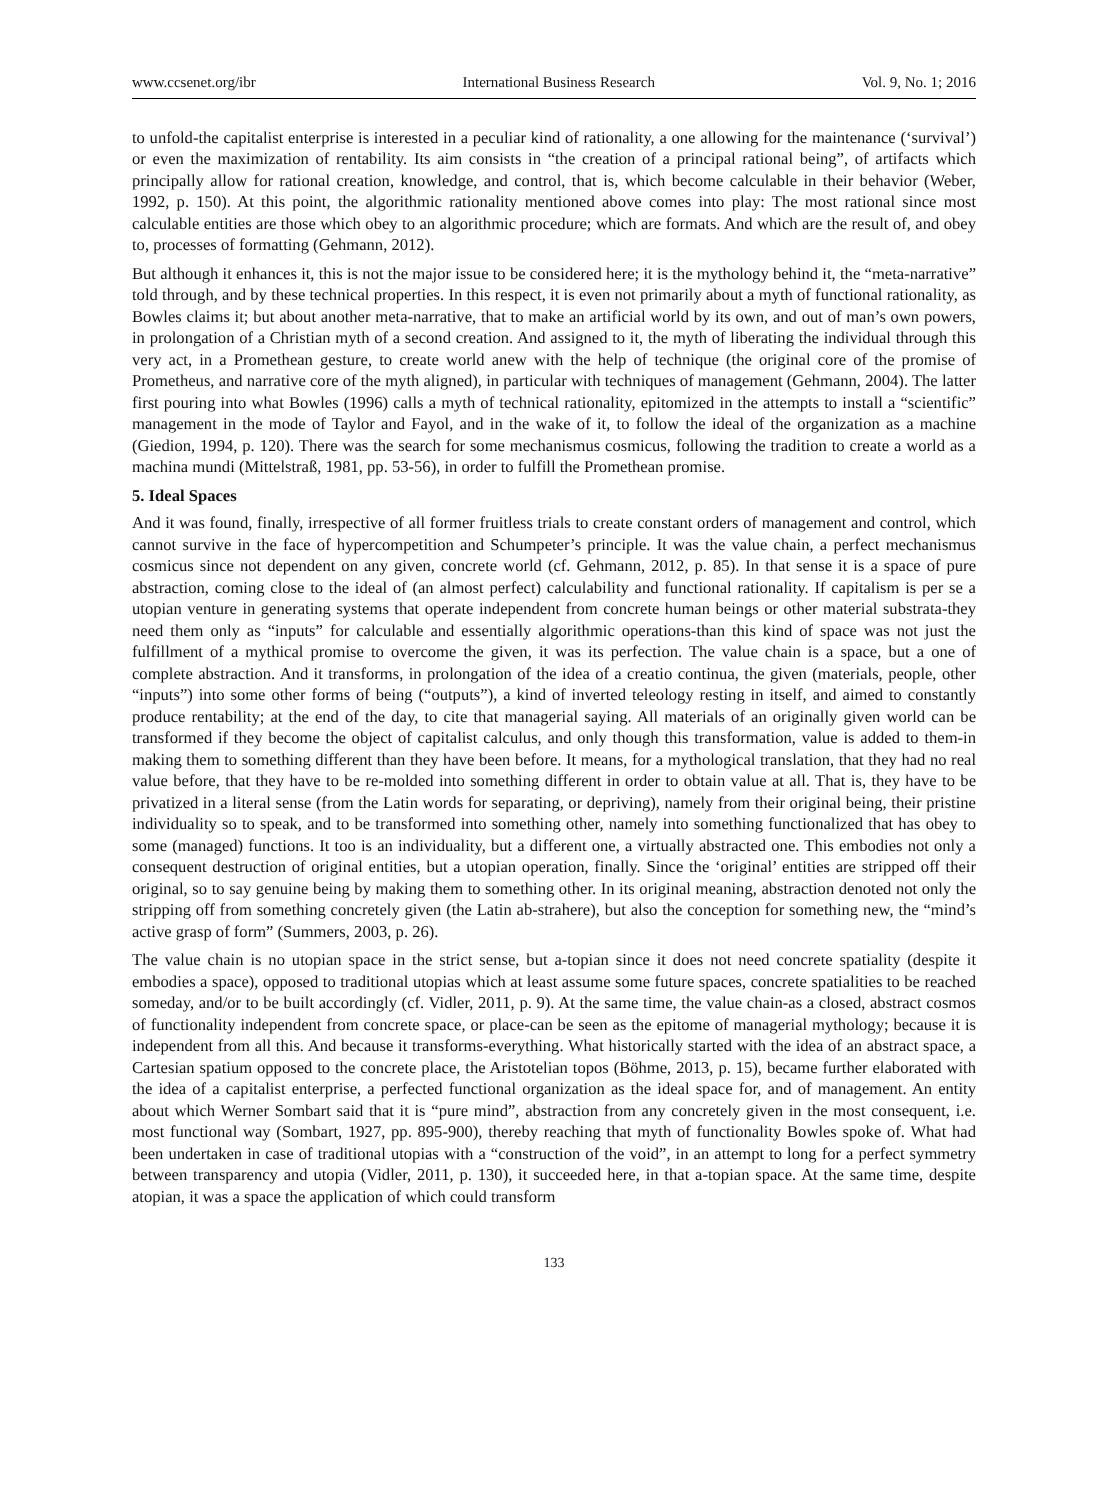www.ccsenet.org/ibr International Business Research Vol. 9, No. 1; 2016
to unfold-the capitalist enterprise is interested in a peculiar kind of rationality, a one allowing for the maintenance (‘survival’) or even the maximization of rentability. Its aim consists in “the creation of a principal rational being”, of artifacts which principally allow for rational creation, knowledge, and control, that is, which become calculable in their behavior (Weber, 1992, p. 150). At this point, the algorithmic rationality mentioned above comes into play: The most rational since most calculable entities are those which obey to an algorithmic procedure; which are formats. And which are the result of, and obey to, processes of formatting (Gehmann, 2012).
But although it enhances it, this is not the major issue to be considered here; it is the mythology behind it, the “meta-narrative” told through, and by these technical properties. In this respect, it is even not primarily about a myth of functional rationality, as Bowles claims it; but about another meta-narrative, that to make an artificial world by its own, and out of man’s own powers, in prolongation of a Christian myth of a second creation. And assigned to it, the myth of liberating the individual through this very act, in a Promethean gesture, to create world anew with the help of technique (the original core of the promise of Prometheus, and narrative core of the myth aligned), in particular with techniques of management (Gehmann, 2004). The latter first pouring into what Bowles (1996) calls a myth of technical rationality, epitomized in the attempts to install a “scientific” management in the mode of Taylor and Fayol, and in the wake of it, to follow the ideal of the organization as a machine (Giedion, 1994, p. 120). There was the search for some mechanismus cosmicus, following the tradition to create a world as a machina mundi (Mittelstraß, 1981, pp. 53-56), in order to fulfill the Promethean promise.
5. Ideal Spaces
And it was found, finally, irrespective of all former fruitless trials to create constant orders of management and control, which cannot survive in the face of hypercompetition and Schumpeter’s principle. It was the value chain, a perfect mechanismus cosmicus since not dependent on any given, concrete world (cf. Gehmann, 2012, p. 85). In that sense it is a space of pure abstraction, coming close to the ideal of (an almost perfect) calculability and functional rationality. If capitalism is per se a utopian venture in generating systems that operate independent from concrete human beings or other material substrata-they need them only as “inputs” for calculable and essentially algorithmic operations-than this kind of space was not just the fulfillment of a mythical promise to overcome the given, it was its perfection. The value chain is a space, but a one of complete abstraction. And it transforms, in prolongation of the idea of a creatio continua, the given (materials, people, other “inputs”) into some other forms of being (“outputs”), a kind of inverted teleology resting in itself, and aimed to constantly produce rentability; at the end of the day, to cite that managerial saying. All materials of an originally given world can be transformed if they become the object of capitalist calculus, and only though this transformation, value is added to them-in making them to something different than they have been before. It means, for a mythological translation, that they had no real value before, that they have to be re-molded into something different in order to obtain value at all. That is, they have to be privatized in a literal sense (from the Latin words for separating, or depriving), namely from their original being, their pristine individuality so to speak, and to be transformed into something other, namely into something functionalized that has obey to some (managed) functions. It too is an individuality, but a different one, a virtually abstracted one. This embodies not only a consequent destruction of original entities, but a utopian operation, finally. Since the ‘original’ entities are stripped off their original, so to say genuine being by making them to something other. In its original meaning, abstraction denoted not only the stripping off from something concretely given (the Latin ab-strahere), but also the conception for something new, the “mind’s active grasp of form” (Summers, 2003, p. 26).
The value chain is no utopian space in the strict sense, but a-topian since it does not need concrete spatiality (despite it embodies a space), opposed to traditional utopias which at least assume some future spaces, concrete spatialities to be reached someday, and/or to be built accordingly (cf. Vidler, 2011, p. 9). At the same time, the value chain-as a closed, abstract cosmos of functionality independent from concrete space, or place-can be seen as the epitome of managerial mythology; because it is independent from all this. And because it transforms-everything. What historically started with the idea of an abstract space, a Cartesian spatium opposed to the concrete place, the Aristotelian topos (Böhme, 2013, p. 15), became further elaborated with the idea of a capitalist enterprise, a perfected functional organization as the ideal space for, and of management. An entity about which Werner Sombart said that it is “pure mind”, abstraction from any concretely given in the most consequent, i.e. most functional way (Sombart, 1927, pp. 895-900), thereby reaching that myth of functionality Bowles spoke of. What had been undertaken in case of traditional utopias with a “construction of the void”, in an attempt to long for a perfect symmetry between transparency and utopia (Vidler, 2011, p. 130), it succeeded here, in that a-topian space. At the same time, despite atopian, it was a space the application of which could transform
133